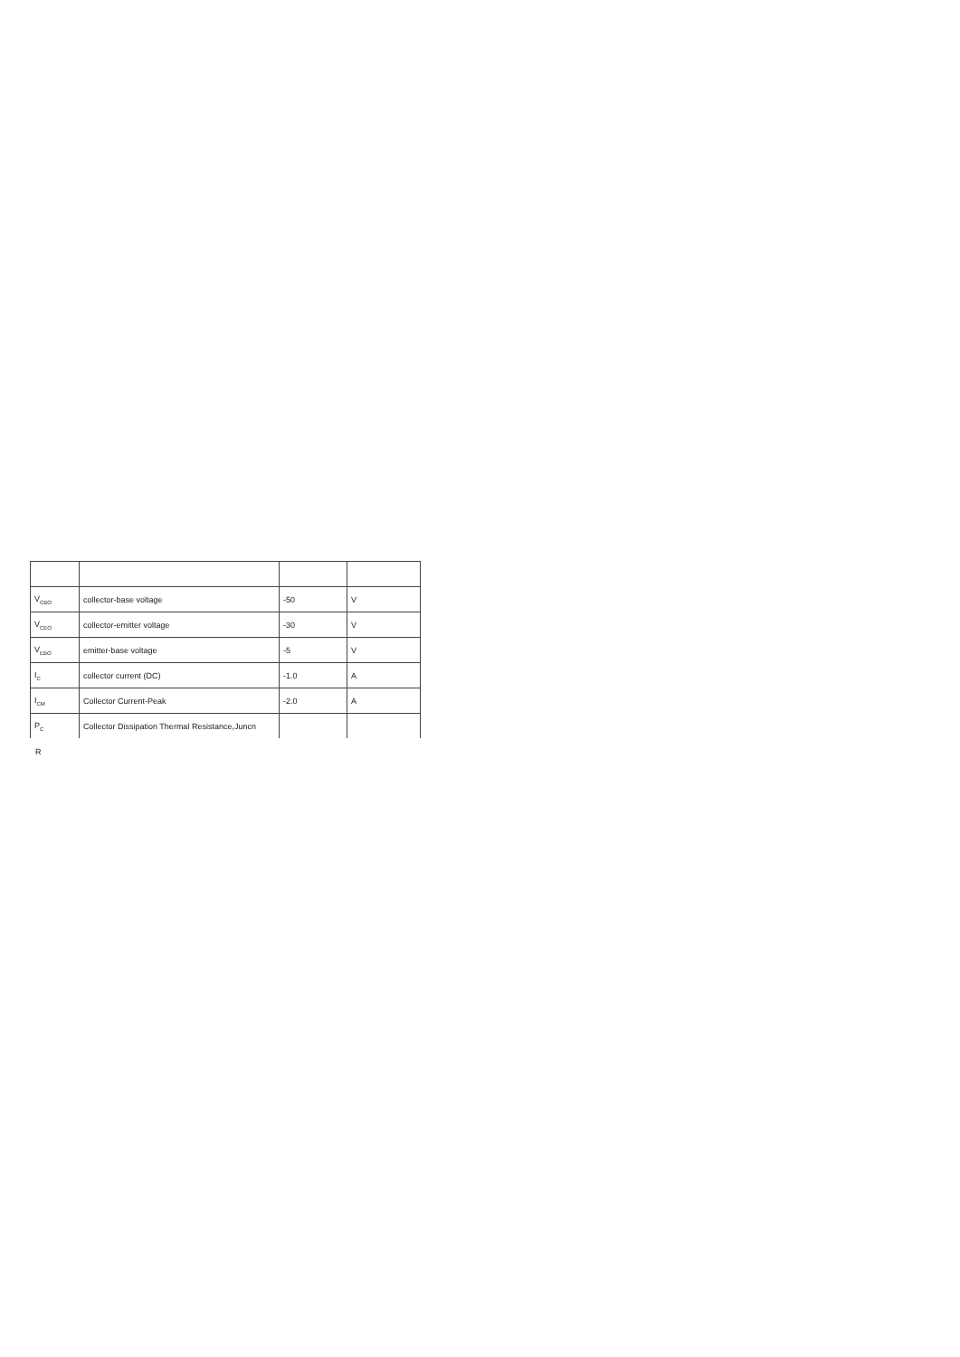| V<sub>CBO</sub> | collector-base voltage | -50 | V |
| V<sub>CEO</sub> | collector-emitter voltage | -30 | V |
| V<sub>EBO</sub> | emitter-base voltage | -5 | V |
| I<sub>C</sub> | collector current (DC) | -1.0 | A |
| I<sub>CM</sub> | Collector Current-Peak | -2.0 | A |
| P<sub>C</sub> | Collector Dissipation Thermal Resistance,Juncn | | |
R